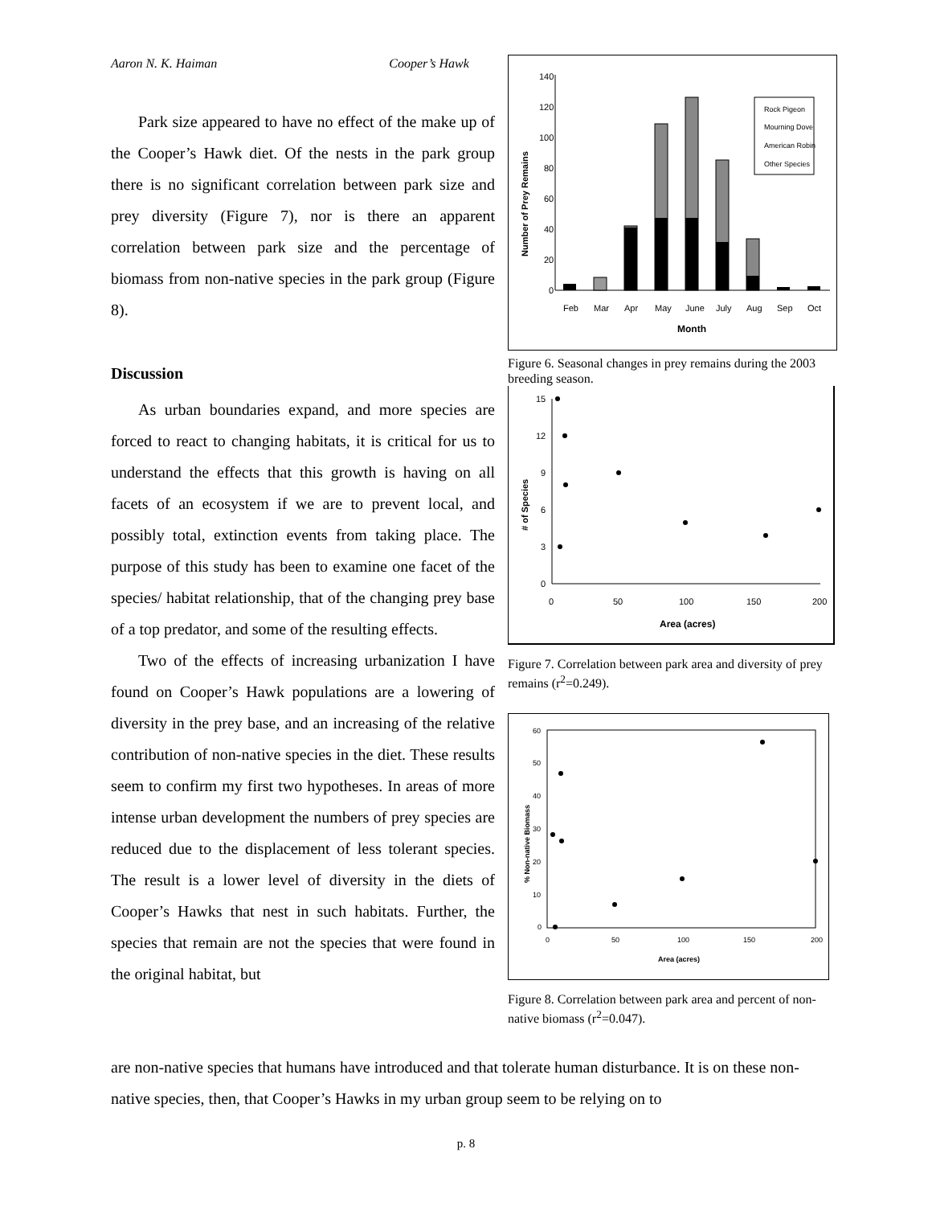Aaron N. K. Haiman Cooper’s Hawk
Park size appeared to have no effect of the make up of the Cooper’s Hawk diet. Of the nests in the park group there is no significant correlation between park size and prey diversity (Figure 7), nor is there an apparent correlation between park size and the percentage of biomass from non-native species in the park group (Figure 8).
Discussion
As urban boundaries expand, and more species are forced to react to changing habitats, it is critical for us to understand the effects that this growth is having on all facets of an ecosystem if we are to prevent local, and possibly total, extinction events from taking place. The purpose of this study has been to examine one facet of the species/ habitat relationship, that of the changing prey base of a top predator, and some of the resulting effects.
Two of the effects of increasing urbanization I have found on Cooper’s Hawk populations are a lowering of diversity in the prey base, and an increasing of the relative contribution of non-native species in the diet. These results seem to confirm my first two hypotheses. In areas of more intense urban development the numbers of prey species are reduced due to the displacement of less tolerant species. The result is a lower level of diversity in the diets of Cooper’s Hawks that nest in such habitats. Further, the species that remain are not the species that were found in the original habitat, but
140
120
100
80
60
40
20
0
Feb
Mar
Apr
May
June
July
Aug
Sep
Oct
Month
Number of Prey Remains
Rock Pigeon
Mourning Dove
American Robin
Other Species
Figure 6. Seasonal changes in prey remains during the 2003 breeding season.
15
12
9
6
3
0
0
50
100
150
200
Area (acres)
# of Species
Figure 7. Correlation between park area and diversity of prey remains (r<sup>2</sup>=0.249).
60
50
40
30
20
10
0
0
50
100
150
200
Area (acres)
% Non-native Biomass
Figure 8. Correlation between park area and percent of non-native biomass (r<sup>2</sup>=0.047).
are non-native species that humans have introduced and that tolerate human disturbance. It is on these non-native species, then, that Cooper’s Hawks in my urban group seem to be relying on to
p. 8